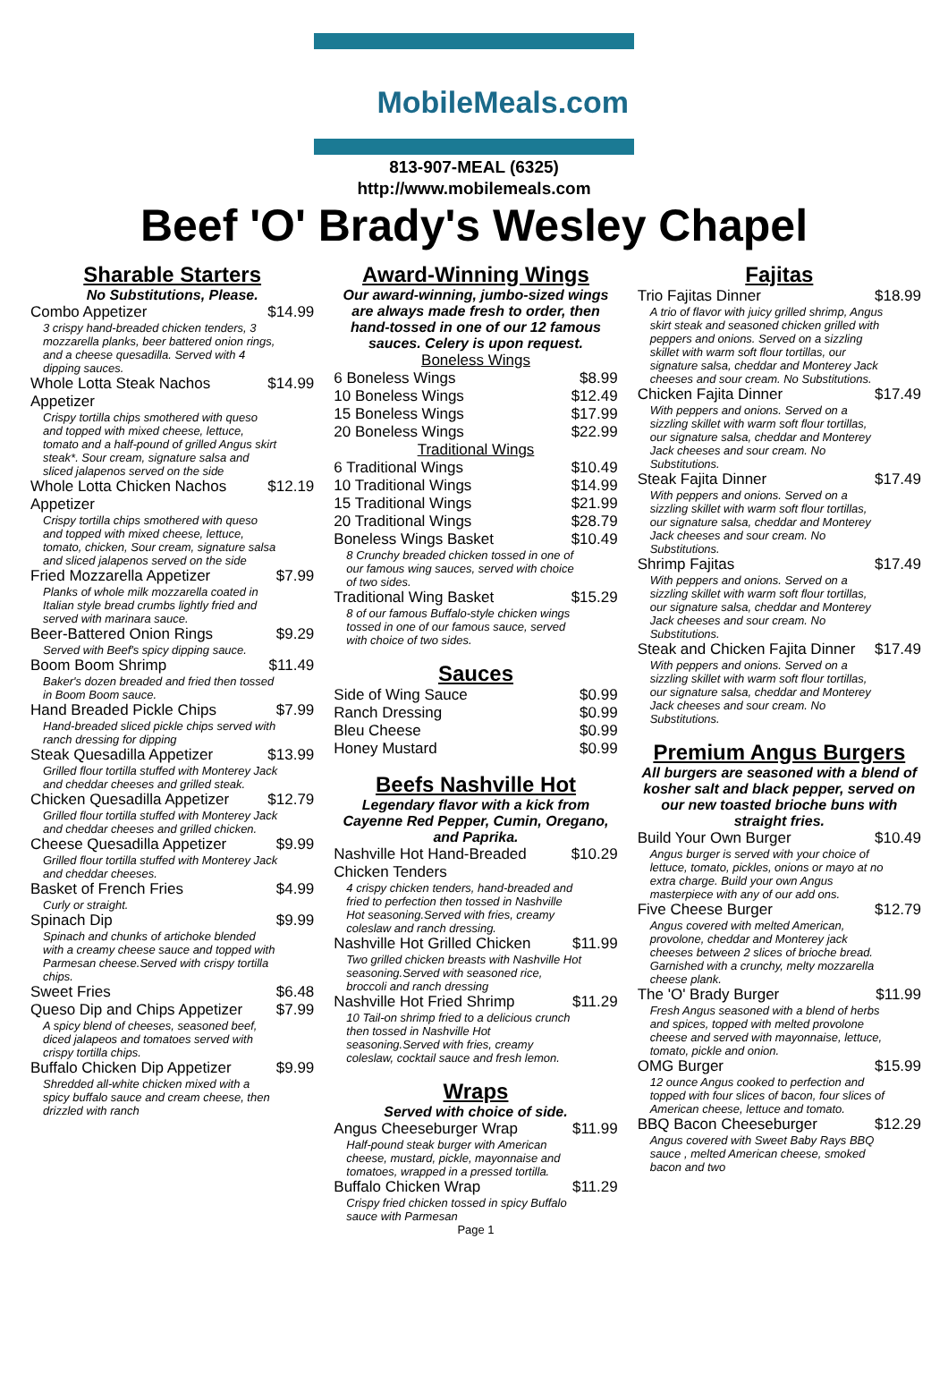MobileMeals.com
813-907-MEAL (6325)
http://www.mobilemeals.com
Beef 'O' Brady's Wesley Chapel
Sharable Starters
No Substitutions, Please.
| Combo Appetizer | $14.99 |
| 3 crispy hand-breaded chicken tenders, 3 mozzarella planks, beer battered onion rings, and a cheese quesadilla. Served with 4 dipping sauces. | |
| Whole Lotta Steak Nachos Appetizer | $14.99 |
| Crispy tortilla chips smothered with queso and topped with mixed cheese, lettuce, tomato and a half-pound of grilled Angus skirt steak*. Sour cream, signature salsa and sliced jalapenos served on the side | |
| Whole Lotta Chicken Nachos Appetizer | $12.19 |
| Crispy tortilla chips smothered with queso and topped with mixed cheese, lettuce, tomato, chicken, Sour cream, signature salsa and sliced jalapenos served on the side | |
| Fried Mozzarella Appetizer | $7.99 |
| Planks of whole milk mozzarella coated in Italian style bread crumbs lightly fried and served with marinara sauce. | |
| Beer-Battered Onion Rings | $9.29 |
| Served with Beef's spicy dipping sauce. | |
| Boom Boom Shrimp | $11.49 |
| Baker's dozen breaded and fried then tossed in Boom Boom sauce. | |
| Hand Breaded Pickle Chips | $7.99 |
| Hand-breaded sliced pickle chips served with ranch dressing for dipping | |
| Steak Quesadilla Appetizer | $13.99 |
| Grilled flour tortilla stuffed with Monterey Jack and cheddar cheeses and grilled steak. | |
| Chicken Quesadilla Appetizer | $12.79 |
| Grilled flour tortilla stuffed with Monterey Jack and cheddar cheeses and grilled chicken. | |
| Cheese Quesadilla Appetizer | $9.99 |
| Grilled flour tortilla stuffed with Monterey Jack and cheddar cheeses. | |
| Basket of French Fries | $4.99 |
| Curly or straight. | |
| Spinach Dip | $9.99 |
| Spinach and chunks of artichoke blended with a creamy cheese sauce and topped with Parmesan cheese.Served with crispy tortilla chips. | |
| Sweet Fries | $6.48 |
| Queso Dip and Chips Appetizer | $7.99 |
| A spicy blend of cheeses, seasoned beef, diced jalapeos and tomatoes served with crispy tortilla chips. | |
| Buffalo Chicken Dip Appetizer | $9.99 |
| Shredded all-white chicken mixed with a spicy buffalo sauce and cream cheese, then drizzled with ranch | |
Award-Winning Wings
Our award-winning, jumbo-sized wings are always made fresh to order, then hand-tossed in one of our 12 famous sauces. Celery is upon request.
| Boneless Wings | |
| 6 Boneless Wings | $8.99 |
| 10 Boneless Wings | $12.49 |
| 15 Boneless Wings | $17.99 |
| 20 Boneless Wings | $22.99 |
| Traditional Wings | |
| 6 Traditional Wings | $10.49 |
| 10 Traditional Wings | $14.99 |
| 15 Traditional Wings | $21.99 |
| 20 Traditional Wings | $28.79 |
| Boneless Wings Basket | $10.49 |
| 8 Crunchy breaded chicken tossed in one of our famous wing sauces, served with choice of two sides. | |
| Traditional Wing Basket | $15.29 |
| 8 of our famous Buffalo-style chicken wings tossed in one of our famous sauce, served with choice of two sides. | |
Sauces
| Side of Wing Sauce | $0.99 |
| Ranch Dressing | $0.99 |
| Bleu Cheese | $0.99 |
| Honey Mustard | $0.99 |
Beefs Nashville Hot
Legendary flavor with a kick from Cayenne Red Pepper, Cumin, Oregano, and Paprika.
| Nashville Hot Hand-Breaded Chicken Tenders | $10.29 |
| 4 crispy chicken tenders, hand-breaded and fried to perfection then tossed in Nashville Hot seasoning.Served with fries, creamy coleslaw and ranch dressing. | |
| Nashville Hot Grilled Chicken | $11.99 |
| Two grilled chicken breasts with Nashville Hot seasoning.Served with seasoned rice, broccoli and ranch dressing | |
| Nashville Hot Fried Shrimp | $11.29 |
| 10 Tail-on shrimp fried to a delicious crunch then tossed in Nashville Hot seasoning.Served with fries, creamy coleslaw, cocktail sauce and fresh lemon. | |
Wraps
Served with choice of side.
| Angus Cheeseburger Wrap | $11.99 |
| Half-pound steak burger with American cheese, mustard, pickle, mayonnaise and tomatoes, wrapped in a pressed tortilla. | |
| Buffalo Chicken Wrap | $11.29 |
| Crispy fried chicken tossed in spicy Buffalo sauce with Parmesan | |
Page 1
Fajitas
| Trio Fajitas Dinner | $18.99 |
| A trio of flavor with juicy grilled shrimp, Angus skirt steak and seasoned chicken grilled with peppers and onions. Served on a sizzling skillet with warm soft flour tortillas, our signature salsa, cheddar and Monterey Jack cheeses and sour cream. No Substitutions. | |
| Chicken Fajita Dinner | $17.49 |
| With peppers and onions. Served on a sizzling skillet with warm soft flour tortillas, our signature salsa, cheddar and Monterey Jack cheeses and sour cream. No Substitutions. | |
| Steak Fajita Dinner | $17.49 |
| With peppers and onions. Served on a sizzling skillet with warm soft flour tortillas, our signature salsa, cheddar and Monterey Jack cheeses and sour cream. No Substitutions. | |
| Shrimp Fajitas | $17.49 |
| With peppers and onions. Served on a sizzling skillet with warm soft flour tortillas, our signature salsa, cheddar and Monterey Jack cheeses and sour cream. No Substitutions. | |
| Steak and Chicken Fajita Dinner | $17.49 |
| With peppers and onions. Served on a sizzling skillet with warm soft flour tortillas, our signature salsa, cheddar and Monterey Jack cheeses and sour cream. No Substitutions. | |
Premium Angus Burgers
All burgers are seasoned with a blend of kosher salt and black pepper, served on our new toasted brioche buns with straight fries.
| Build Your Own Burger | $10.49 |
| Angus burger is served with your choice of lettuce, tomato, pickles, onions or mayo at no extra charge. Build your own Angus masterpiece with any of our add ons. | |
| Five Cheese Burger | $12.79 |
| Angus covered with melted American, provolone, cheddar and Monterey jack cheeses between 2 slices of brioche bread. Garnished with a crunchy, melty mozzarella cheese plank. | |
| The 'O' Brady Burger | $11.99 |
| Fresh Angus seasoned with a blend of herbs and spices, topped with melted provolone cheese and served with mayonnaise, lettuce, tomato, pickle and onion. | |
| OMG Burger | $15.99 |
| 12 ounce Angus cooked to perfection and topped with four slices of bacon, four slices of American cheese, lettuce and tomato. | |
| BBQ Bacon Cheeseburger | $12.29 |
| Angus covered with Sweet Baby Rays BBQ sauce , melted American cheese, smoked bacon and two | |